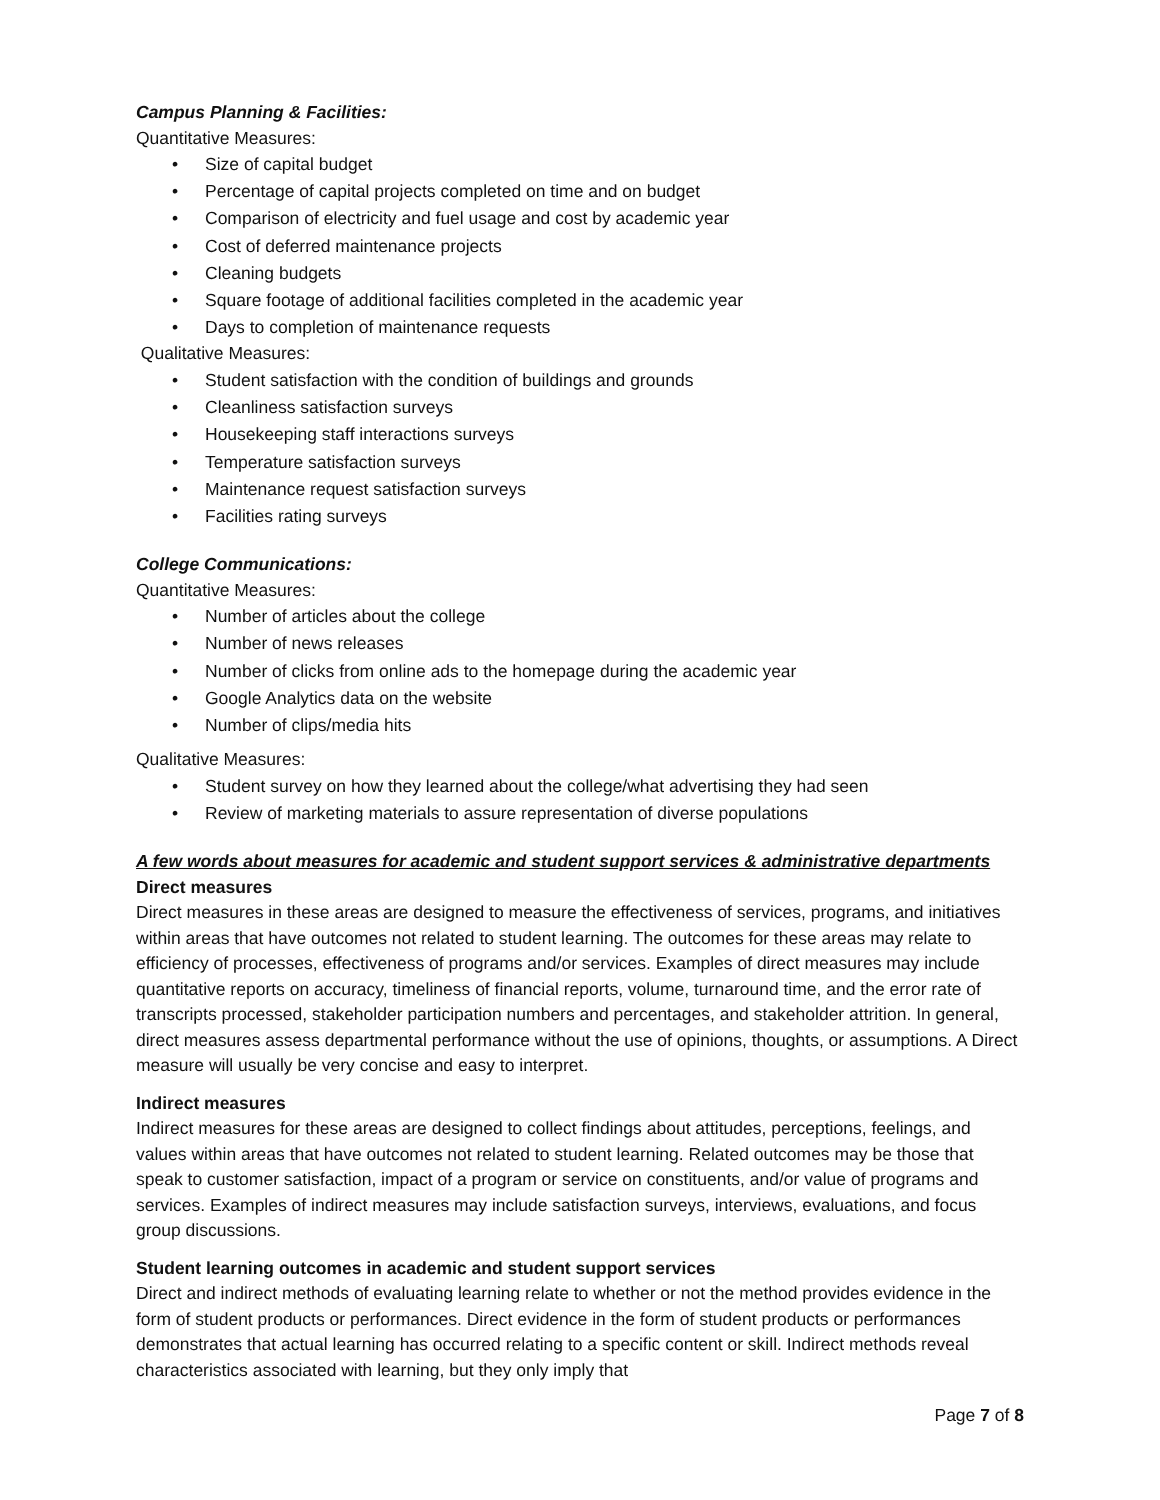Campus Planning & Facilities:
Quantitative Measures:
• Size of capital budget
• Percentage of capital projects completed on time and on budget
• Comparison of electricity and fuel usage and cost by academic year
• Cost of deferred maintenance projects
• Cleaning budgets
• Square footage of additional facilities completed in the academic year
• Days to completion of maintenance requests
Qualitative Measures:
• Student satisfaction with the condition of buildings and grounds
• Cleanliness satisfaction surveys
• Housekeeping staff interactions surveys
• Temperature satisfaction surveys
• Maintenance request satisfaction surveys
• Facilities rating surveys
College Communications:
Quantitative Measures:
• Number of articles about the college
• Number of news releases
• Number of clicks from online ads to the homepage during the academic year
• Google Analytics data on the website
• Number of clips/media hits
Qualitative Measures:
• Student survey on how they learned about the college/what advertising they had seen
• Review of marketing materials to assure representation of diverse populations
A few words about measures for academic and student support services & administrative departments
Direct measures
Direct measures in these areas are designed to measure the effectiveness of services, programs, and initiatives within areas that have outcomes not related to student learning. The outcomes for these areas may relate to efficiency of processes, effectiveness of programs and/or services. Examples of direct measures may include quantitative reports on accuracy, timeliness of financial reports, volume, turnaround time, and the error rate of transcripts processed, stakeholder participation numbers and percentages, and stakeholder attrition. In general, direct measures assess departmental performance without the use of opinions, thoughts, or assumptions. A Direct measure will usually be very concise and easy to interpret.
Indirect measures
Indirect measures for these areas are designed to collect findings about attitudes, perceptions, feelings, and values within areas that have outcomes not related to student learning. Related outcomes may be those that speak to customer satisfaction, impact of a program or service on constituents, and/or value of programs and services. Examples of indirect measures may include satisfaction surveys, interviews, evaluations, and focus group discussions.
Student learning outcomes in academic and student support services
Direct and indirect methods of evaluating learning relate to whether or not the method provides evidence in the form of student products or performances. Direct evidence in the form of student products or performances demonstrates that actual learning has occurred relating to a specific content or skill. Indirect methods reveal characteristics associated with learning, but they only imply that
Page 7 of 8